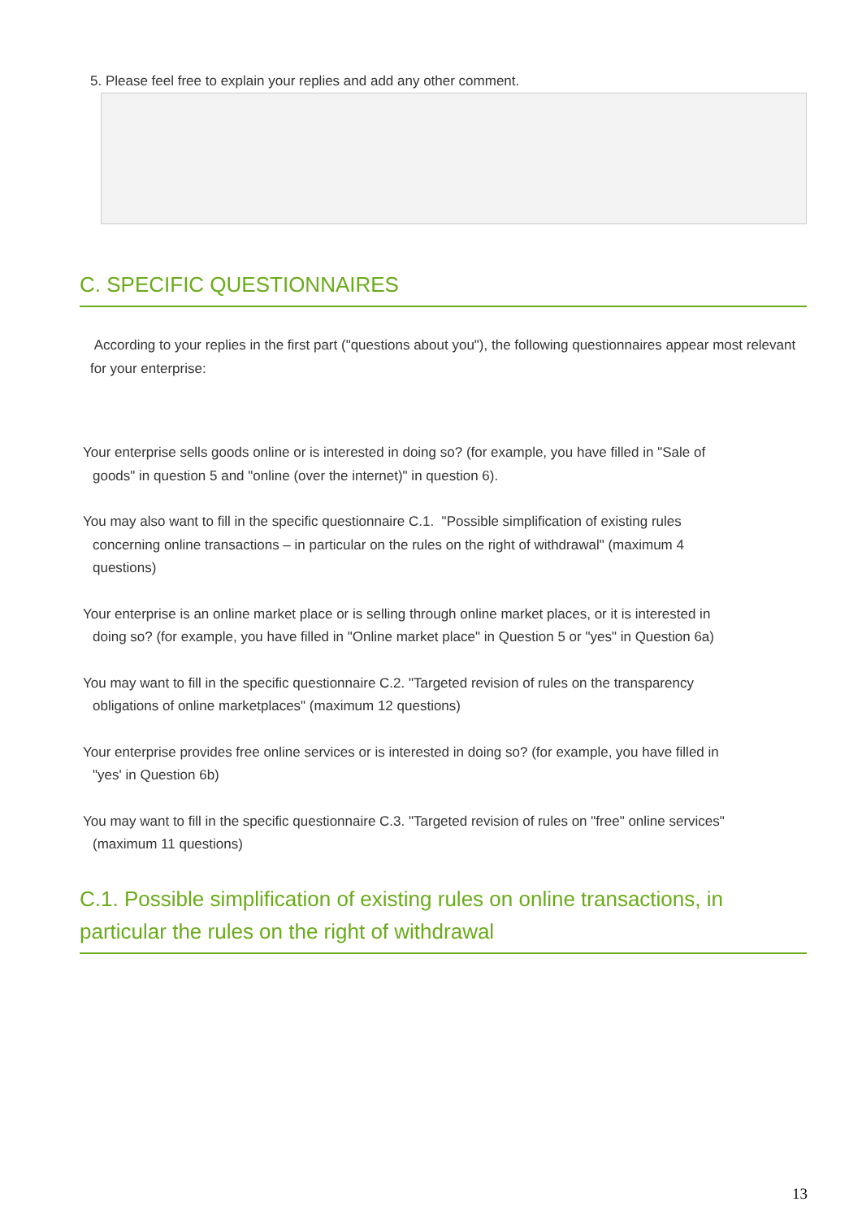5. Please feel free to explain your replies and add any other comment.
C. SPECIFIC QUESTIONNAIRES
According to your replies in the first part ("questions about you"), the following questionnaires appear most relevant for your enterprise:
Your enterprise sells goods online or is interested in doing so? (for example, you have filled in "Sale of
goods" in question 5 and "online (over the internet)" in question 6).
You may also want to fill in the specific questionnaire C.1. "Possible simplification of existing rules
concerning online transactions – in particular on the rules on the right of withdrawal" (maximum 4
questions)
Your enterprise is an online market place or is selling through online market places, or it is interested in
doing so? (for example, you have filled in "Online market place" in Question 5 or "yes" in Question 6a)
You may want to fill in the specific questionnaire C.2. "Targeted revision of rules on the transparency
obligations of online marketplaces" (maximum 12 questions)
Your enterprise provides free online services or is interested in doing so? (for example, you have filled in
"yes' in Question 6b)
You may want to fill in the specific questionnaire C.3. "Targeted revision of rules on "free" online services"
(maximum 11 questions)
C.1. Possible simplification of existing rules on online transactions, in particular the rules on the right of withdrawal
13